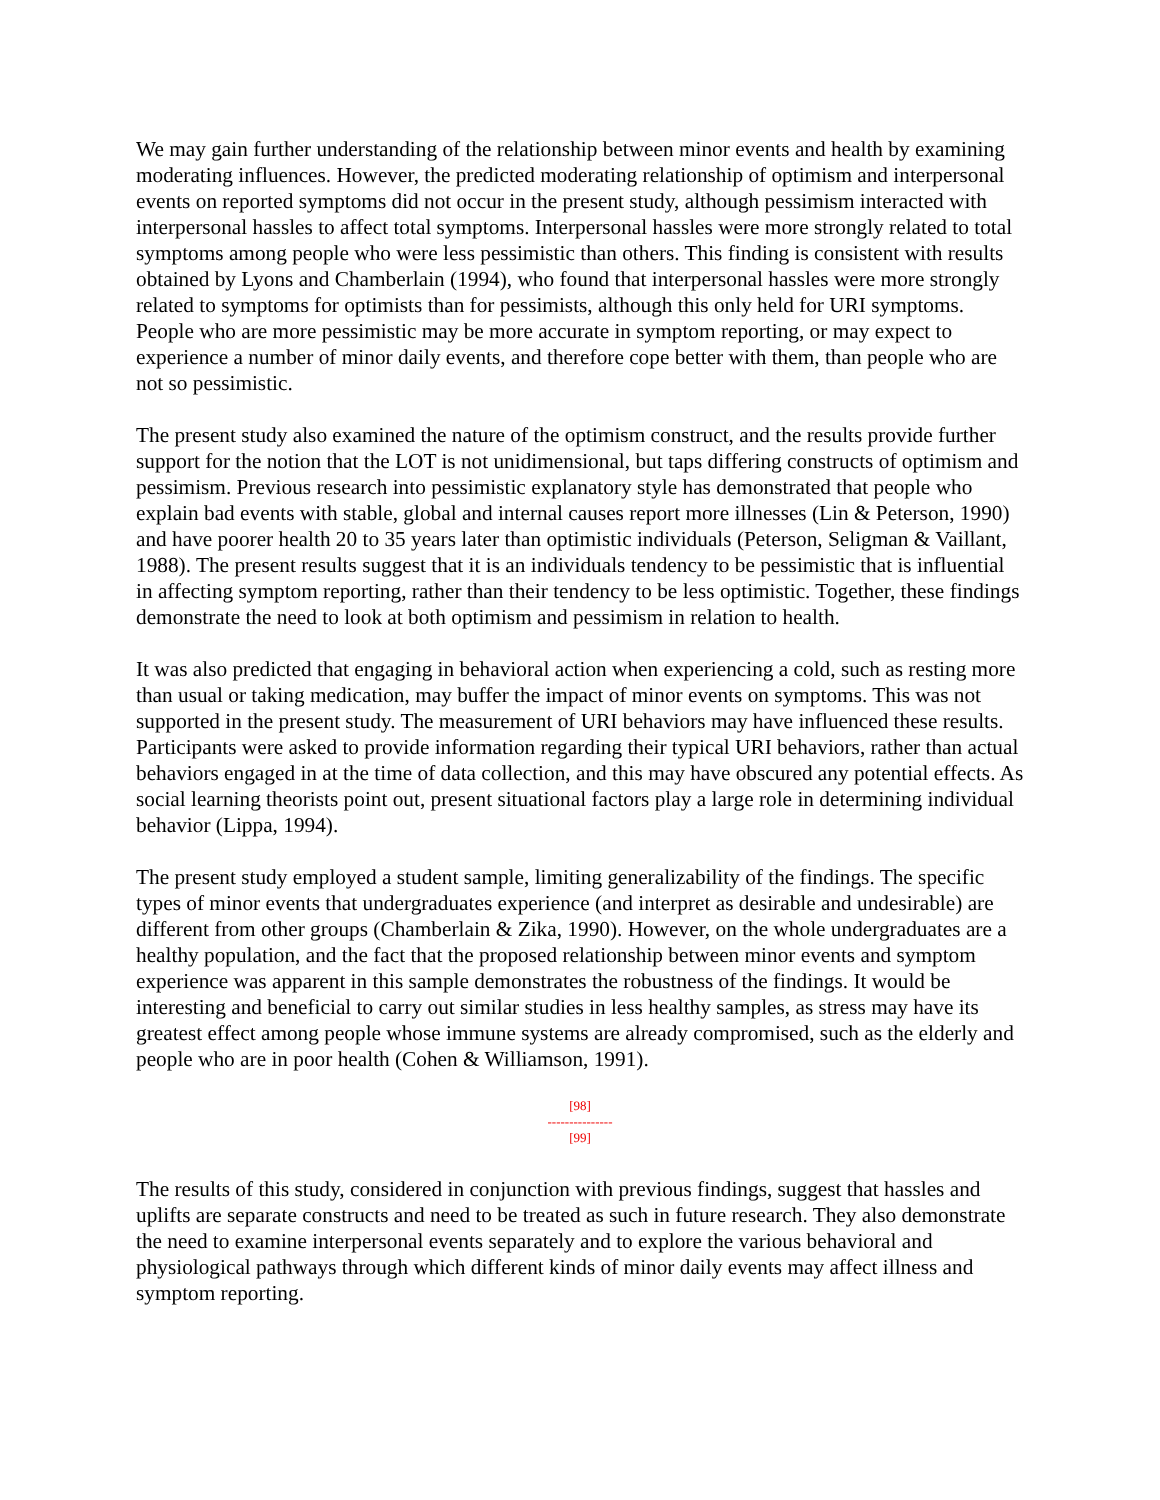We may gain further understanding of the relationship between minor events and health by examining moderating influences. However, the predicted moderating relationship of optimism and interpersonal events on reported symptoms did not occur in the present study, although pessimism interacted with interpersonal hassles to affect total symptoms. Interpersonal hassles were more strongly related to total symptoms among people who were less pessimistic than others. This finding is consistent with results obtained by Lyons and Chamberlain (1994), who found that interpersonal hassles were more strongly related to symptoms for optimists than for pessimists, although this only held for URI symptoms. People who are more pessimistic may be more accurate in symptom reporting, or may expect to experience a number of minor daily events, and therefore cope better with them, than people who are not so pessimistic.
The present study also examined the nature of the optimism construct, and the results provide further support for the notion that the LOT is not unidimensional, but taps differing constructs of optimism and pessimism. Previous research into pessimistic explanatory style has demonstrated that people who explain bad events with stable, global and internal causes report more illnesses (Lin & Peterson, 1990) and have poorer health 20 to 35 years later than optimistic individuals (Peterson, Seligman & Vaillant, 1988). The present results suggest that it is an individuals tendency to be pessimistic that is influential in affecting symptom reporting, rather than their tendency to be less optimistic. Together, these findings demonstrate the need to look at both optimism and pessimism in relation to health.
It was also predicted that engaging in behavioral action when experiencing a cold, such as resting more than usual or taking medication, may buffer the impact of minor events on symptoms. This was not supported in the present study. The measurement of URI behaviors may have influenced these results. Participants were asked to provide information regarding their typical URI behaviors, rather than actual behaviors engaged in at the time of data collection, and this may have obscured any potential effects. As social learning theorists point out, present situational factors play a large role in determining individual behavior (Lippa, 1994).
The present study employed a student sample, limiting generalizability of the findings. The specific types of minor events that undergraduates experience (and interpret as desirable and undesirable) are different from other groups (Chamberlain & Zika, 1990). However, on the whole undergraduates are a healthy population, and the fact that the proposed relationship between minor events and symptom experience was apparent in this sample demonstrates the robustness of the findings. It would be interesting and beneficial to carry out similar studies in less healthy samples, as stress may have its greatest effect among people whose immune systems are already compromised, such as the elderly and people who are in poor health (Cohen & Williamson, 1991).
[98]
---------------
[99]
The results of this study, considered in conjunction with previous findings, suggest that hassles and uplifts are separate constructs and need to be treated as such in future research. They also demonstrate the need to examine interpersonal events separately and to explore the various behavioral and physiological pathways through which different kinds of minor daily events may affect illness and symptom reporting.